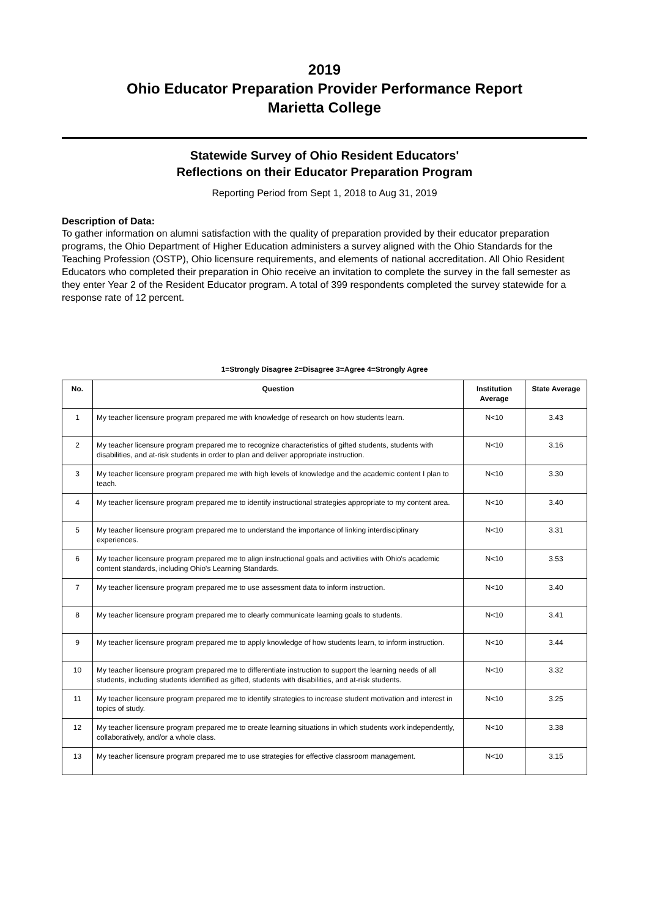2019
Ohio Educator Preparation Provider Performance Report
Marietta College
Statewide Survey of Ohio Resident Educators'
Reflections on their Educator Preparation Program
Reporting Period from Sept 1, 2018 to Aug 31, 2019
Description of Data:
To gather information on alumni satisfaction with the quality of preparation provided by their educator preparation programs, the Ohio Department of Higher Education administers a survey aligned with the Ohio Standards for the Teaching Profession (OSTP), Ohio licensure requirements, and elements of national accreditation. All Ohio Resident Educators who completed their preparation in Ohio receive an invitation to complete the survey in the fall semester as they enter Year 2 of the Resident Educator program. A total of 399 respondents completed the survey statewide for a response rate of 12 percent.
1=Strongly Disagree 2=Disagree 3=Agree 4=Strongly Agree
| No. | Question | Institution Average | State Average |
| --- | --- | --- | --- |
| 1 | My teacher licensure program prepared me with knowledge of research on how students learn. | N<10 | 3.43 |
| 2 | My teacher licensure program prepared me to recognize characteristics of gifted students, students with disabilities, and at-risk students in order to plan and deliver appropriate instruction. | N<10 | 3.16 |
| 3 | My teacher licensure program prepared me with high levels of knowledge and the academic content I plan to teach. | N<10 | 3.30 |
| 4 | My teacher licensure program prepared me to identify instructional strategies appropriate to my content area. | N<10 | 3.40 |
| 5 | My teacher licensure program prepared me to understand the importance of linking interdisciplinary experiences. | N<10 | 3.31 |
| 6 | My teacher licensure program prepared me to align instructional goals and activities with Ohio's academic content standards, including Ohio's Learning Standards. | N<10 | 3.53 |
| 7 | My teacher licensure program prepared me to use assessment data to inform instruction. | N<10 | 3.40 |
| 8 | My teacher licensure program prepared me to clearly communicate learning goals to students. | N<10 | 3.41 |
| 9 | My teacher licensure program prepared me to apply knowledge of how students learn, to inform instruction. | N<10 | 3.44 |
| 10 | My teacher licensure program prepared me to differentiate instruction to support the learning needs of all students, including students identified as gifted, students with disabilities, and at-risk students. | N<10 | 3.32 |
| 11 | My teacher licensure program prepared me to identify strategies to increase student motivation and interest in topics of study. | N<10 | 3.25 |
| 12 | My teacher licensure program prepared me to create learning situations in which students work independently, collaboratively, and/or a whole class. | N<10 | 3.38 |
| 13 | My teacher licensure program prepared me to use strategies for effective classroom management. | N<10 | 3.15 |